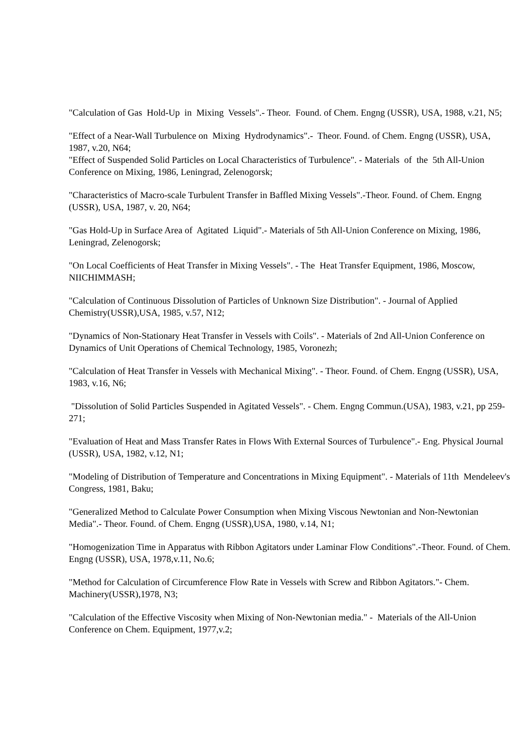"Calculation of Gas Hold-Up in Mixing Vessels".- Theor. Found. of Chem. Engng (USSR), USA, 1988, v.21, N5;
"Effect of a Near-Wall Turbulence on Mixing Hydrodynamics".- Theor. Found. of Chem. Engng (USSR), USA, 1987, v.20, N64;
"Effect of Suspended Solid Particles on Local Characteristics of Turbulence". - Materials of the 5th All-Union Conference on Mixing, 1986, Leningrad, Zelenogorsk;
"Characteristics of Macro-scale Turbulent Transfer in Baffled Mixing Vessels".-Theor. Found. of Chem. Engng (USSR), USA, 1987, v. 20, N64;
"Gas Hold-Up in Surface Area of Agitated Liquid".- Materials of 5th All-Union Conference on Mixing, 1986, Leningrad, Zelenogorsk;
"On Local Coefficients of Heat Transfer in Mixing Vessels". - The Heat Transfer Equipment, 1986, Moscow, NIICHIMMASH;
"Calculation of Continuous Dissolution of Particles of Unknown Size Distribution". - Journal of Applied Chemistry(USSR),USA, 1985, v.57, N12;
"Dynamics of Non-Stationary Heat Transfer in Vessels with Coils". - Materials of 2nd All-Union Conference on Dynamics of Unit Operations of Chemical Technology, 1985, Voronezh;
"Calculation of Heat Transfer in Vessels with Mechanical Mixing". - Theor. Found. of Chem. Engng (USSR), USA, 1983, v.16, N6;
"Dissolution of Solid Particles Suspended in Agitated Vessels". - Chem. Engng Commun.(USA), 1983, v.21, pp 259-271;
"Evaluation of Heat and Mass Transfer Rates in Flows With External Sources of Turbulence".- Eng. Physical Journal (USSR), USA, 1982, v.12, N1;
"Modeling of Distribution of Temperature and Concentrations in Mixing Equipment". - Materials of 11th Mendeleev's Congress, 1981, Baku;
"Generalized Method to Calculate Power Consumption when Mixing Viscous Newtonian and Non-Newtonian Media".- Theor. Found. of Chem. Engng (USSR),USA, 1980, v.14, N1;
"Homogenization Time in Apparatus with Ribbon Agitators under Laminar Flow Conditions".-Theor. Found. of Chem. Engng (USSR), USA, 1978,v.11, No.6;
"Method for Calculation of Circumference Flow Rate in Vessels with Screw and Ribbon Agitators."- Chem. Machinery(USSR),1978, N3;
"Calculation of the Effective Viscosity when Mixing of Non-Newtonian media." - Materials of the All-Union Conference on Chem. Equipment, 1977,v.2;